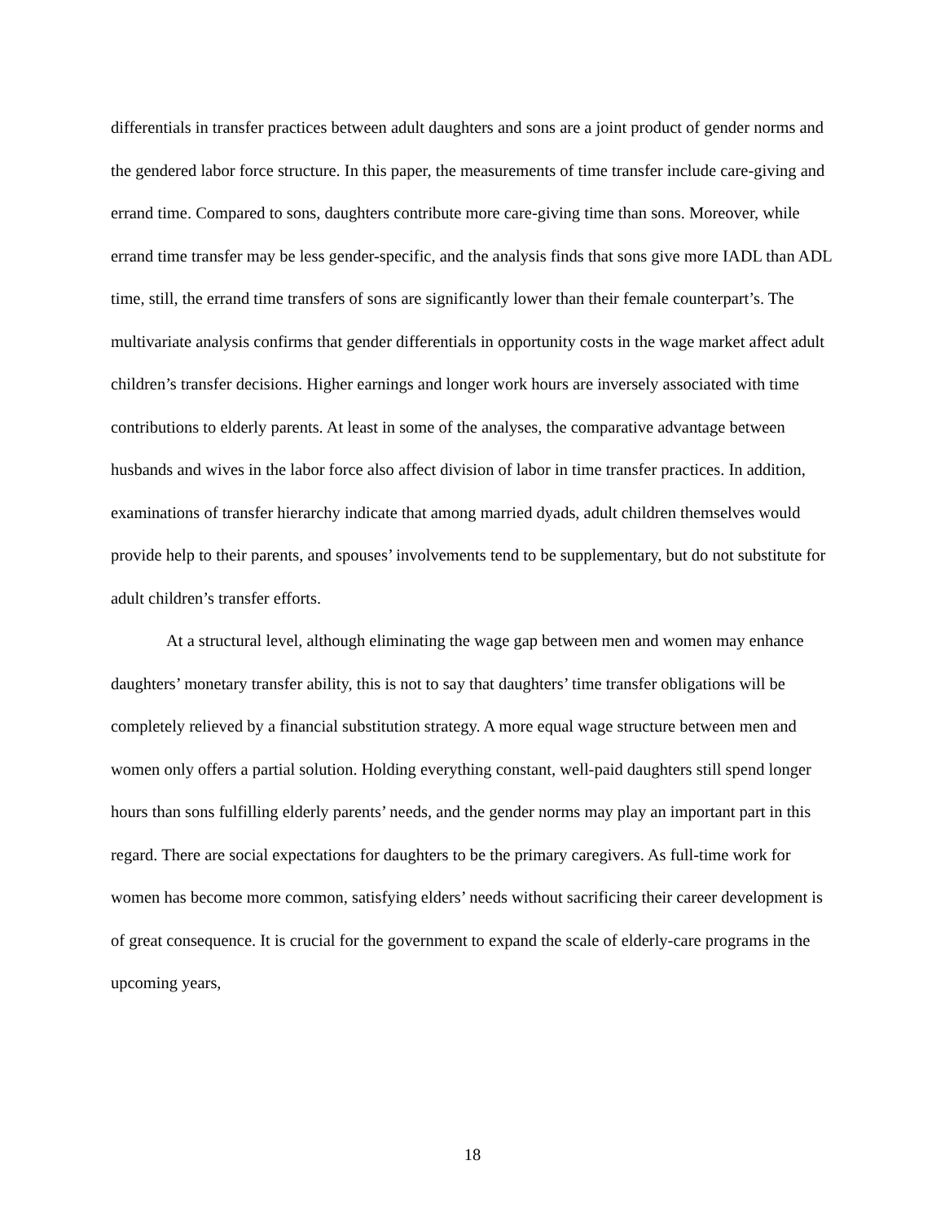differentials in transfer practices between adult daughters and sons are a joint product of gender norms and the gendered labor force structure. In this paper, the measurements of time transfer include care-giving and errand time. Compared to sons, daughters contribute more care-giving time than sons. Moreover, while errand time transfer may be less gender-specific, and the analysis finds that sons give more IADL than ADL time, still, the errand time transfers of sons are significantly lower than their female counterpart’s. The multivariate analysis confirms that gender differentials in opportunity costs in the wage market affect adult children’s transfer decisions. Higher earnings and longer work hours are inversely associated with time contributions to elderly parents. At least in some of the analyses, the comparative advantage between husbands and wives in the labor force also affect division of labor in time transfer practices. In addition, examinations of transfer hierarchy indicate that among married dyads, adult children themselves would provide help to their parents, and spouses’ involvements tend to be supplementary, but do not substitute for adult children’s transfer efforts.
At a structural level, although eliminating the wage gap between men and women may enhance daughters’ monetary transfer ability, this is not to say that daughters’ time transfer obligations will be completely relieved by a financial substitution strategy. A more equal wage structure between men and women only offers a partial solution. Holding everything constant, well-paid daughters still spend longer hours than sons fulfilling elderly parents’ needs, and the gender norms may play an important part in this regard. There are social expectations for daughters to be the primary caregivers. As full-time work for women has become more common, satisfying elders’ needs without sacrificing their career development is of great consequence. It is crucial for the government to expand the scale of elderly-care programs in the upcoming years,
18